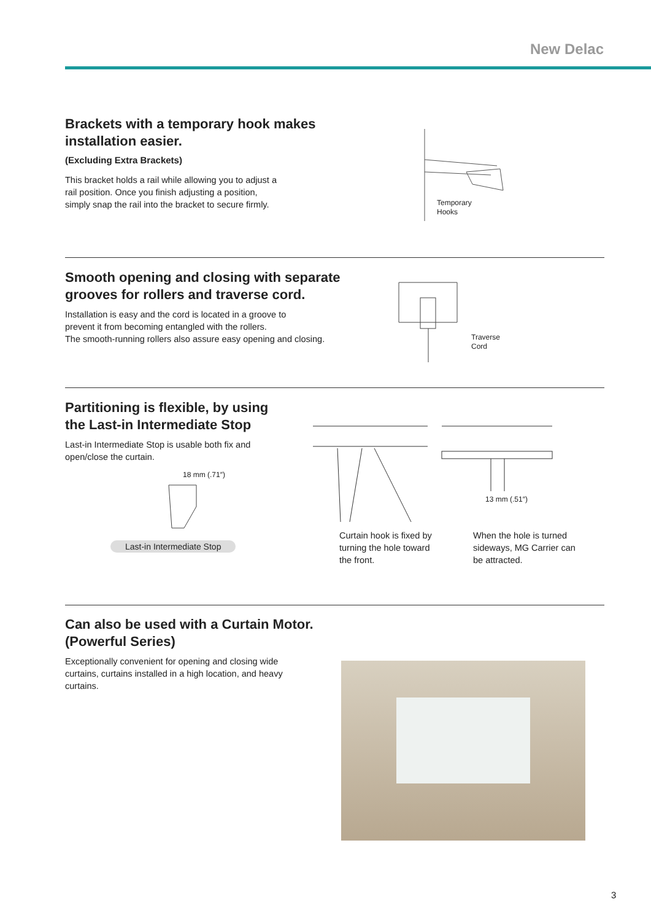New Delac
Brackets with a temporary hook makes
installation easier.
(Excluding Extra Brackets)
This bracket holds a rail while allowing you to adjust a
rail position. Once you finish adjusting a position,
simply snap the rail into the bracket to secure firmly.
Temporary
Hooks
Smooth opening and closing with separate
grooves for rollers and traverse cord.
Installation is easy and the cord is located in a groove to
prevent it from becoming entangled with the rollers.
The smooth-running rollers also assure easy opening and closing.
Traverse
Cord
Partitioning is flexible, by using
the Last-in Intermediate Stop
Last-in Intermediate Stop is usable both fix and
open/close the curtain.
18 mm (.71″)
Last-in Intermediate Stop
13 mm (.51″)
Curtain hook is fixed by
turning the hole toward
the front.
When the hole is turned
sideways, MG Carrier can
be attracted.
Can also be used with a Curtain Motor.
(Powerful Series)
Exceptionally convenient for opening and closing wide
curtains, curtains installed in a high location, and heavy
curtains.
3